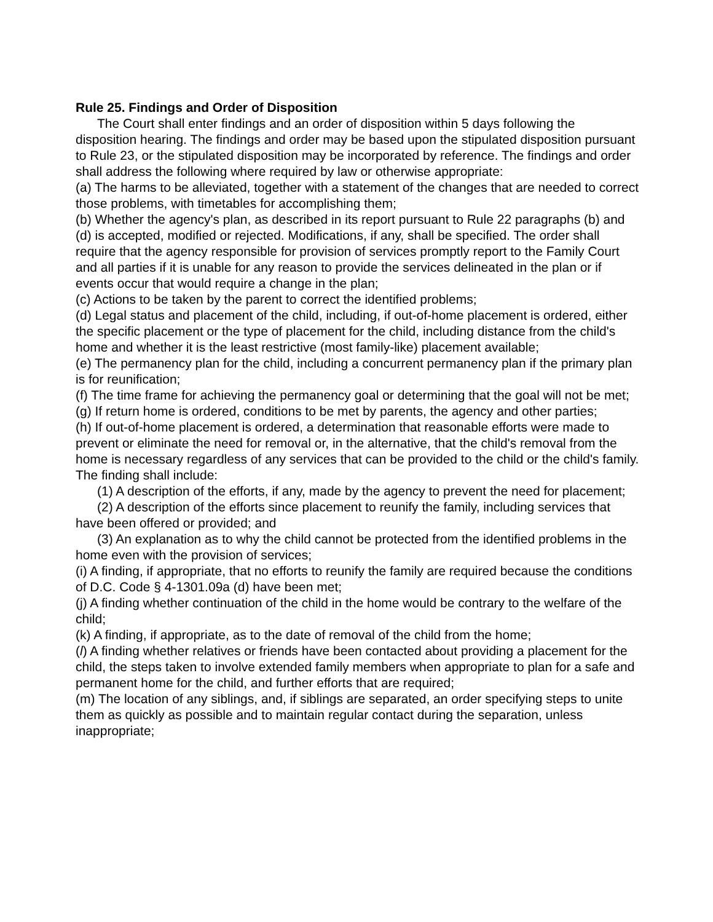Rule 25. Findings and Order of Disposition
The Court shall enter findings and an order of disposition within 5 days following the disposition hearing. The findings and order may be based upon the stipulated disposition pursuant to Rule 23, or the stipulated disposition may be incorporated by reference. The findings and order shall address the following where required by law or otherwise appropriate:
(a) The harms to be alleviated, together with a statement of the changes that are needed to correct those problems, with timetables for accomplishing them;
(b) Whether the agency's plan, as described in its report pursuant to Rule 22 paragraphs (b) and (d) is accepted, modified or rejected. Modifications, if any, shall be specified. The order shall require that the agency responsible for provision of services promptly report to the Family Court and all parties if it is unable for any reason to provide the services delineated in the plan or if events occur that would require a change in the plan;
(c) Actions to be taken by the parent to correct the identified problems;
(d) Legal status and placement of the child, including, if out-of-home placement is ordered, either the specific placement or the type of placement for the child, including distance from the child's home and whether it is the least restrictive (most family-like) placement available;
(e) The permanency plan for the child, including a concurrent permanency plan if the primary plan is for reunification;
(f) The time frame for achieving the permanency goal or determining that the goal will not be met;
(g) If return home is ordered, conditions to be met by parents, the agency and other parties;
(h) If out-of-home placement is ordered, a determination that reasonable efforts were made to prevent or eliminate the need for removal or, in the alternative, that the child's removal from the home is necessary regardless of any services that can be provided to the child or the child's family. The finding shall include:
(1) A description of the efforts, if any, made by the agency to prevent the need for placement;
(2) A description of the efforts since placement to reunify the family, including services that have been offered or provided; and
(3) An explanation as to why the child cannot be protected from the identified problems in the home even with the provision of services;
(i) A finding, if appropriate, that no efforts to reunify the family are required because the conditions of D.C. Code § 4-1301.09a (d) have been met;
(j) A finding whether continuation of the child in the home would be contrary to the welfare of the child;
(k) A finding, if appropriate, as to the date of removal of the child from the home;
(l) A finding whether relatives or friends have been contacted about providing a placement for the child, the steps taken to involve extended family members when appropriate to plan for a safe and permanent home for the child, and further efforts that are required;
(m) The location of any siblings, and, if siblings are separated, an order specifying steps to unite them as quickly as possible and to maintain regular contact during the separation, unless inappropriate;